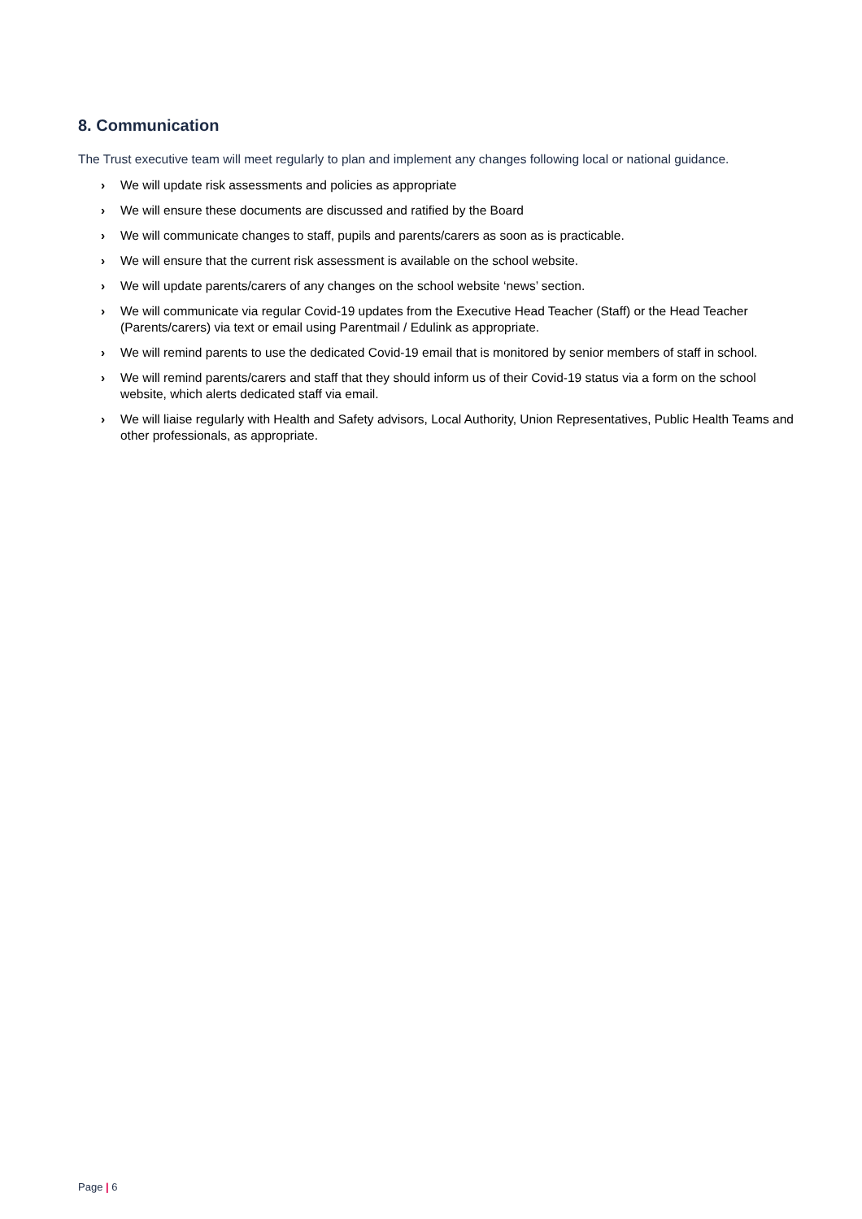8. Communication
The Trust executive team will meet regularly to plan and implement any changes following local or national guidance.
› We will update risk assessments and policies as appropriate
› We will ensure these documents are discussed and ratified by the Board
› We will communicate changes to staff, pupils and parents/carers as soon as is practicable.
› We will ensure that the current risk assessment is available on the school website.
› We will update parents/carers of any changes on the school website ‘news’ section.
› We will communicate via regular Covid-19 updates from the Executive Head Teacher (Staff) or the Head Teacher (Parents/carers) via text or email using Parentmail / Edulink as appropriate.
› We will remind parents to use the dedicated Covid-19 email that is monitored by senior members of staff in school.
› We will remind parents/carers and staff that they should inform us of their Covid-19 status via a form on the school website, which alerts dedicated staff via email.
› We will liaise regularly with Health and Safety advisors, Local Authority, Union Representatives, Public Health Teams and other professionals, as appropriate.
Page | 6